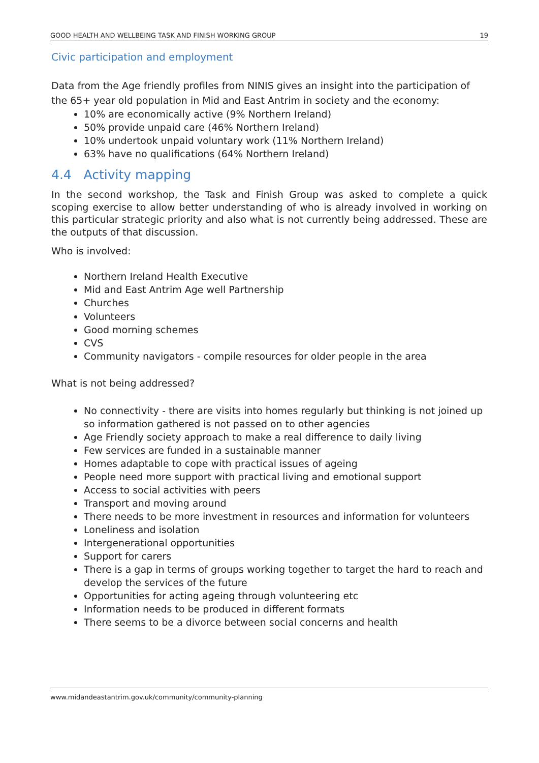GOOD HEALTH AND WELLBEING TASK AND FINISH WORKING GROUP 19
Civic participation and employment
Data from the Age friendly profiles from NINIS gives an insight into the participation of the 65+ year old population in Mid and East Antrim in society and the economy:
10% are economically active (9% Northern Ireland)
50% provide unpaid care (46% Northern Ireland)
10% undertook unpaid voluntary work (11% Northern Ireland)
63% have no qualifications (64% Northern Ireland)
4.4 Activity mapping
In the second workshop, the Task and Finish Group was asked to complete a quick scoping exercise to allow better understanding of who is already involved in working on this particular strategic priority and also what is not currently being addressed. These are the outputs of that discussion.
Who is involved:
Northern Ireland Health Executive
Mid and East Antrim Age well Partnership
Churches
Volunteers
Good morning schemes
CVS
Community navigators - compile resources for older people in the area
What is not being addressed?
No connectivity - there are visits into homes regularly but thinking is not joined up so information gathered is not passed on to other agencies
Age Friendly society approach to make a real difference to daily living
Few services are funded in a sustainable manner
Homes adaptable to cope with practical issues of ageing
People need more support with practical living and emotional support
Access to social activities with peers
Transport and moving around
There needs to be more investment in resources and information for volunteers
Loneliness and isolation
Intergenerational opportunities
Support for carers
There is a gap in terms of groups working together to target the hard to reach and develop the services of the future
Opportunities for acting ageing through volunteering etc
Information needs to be produced in different formats
There seems to be a divorce between social concerns and health
www.midandeastantrim.gov.uk/community/community-planning